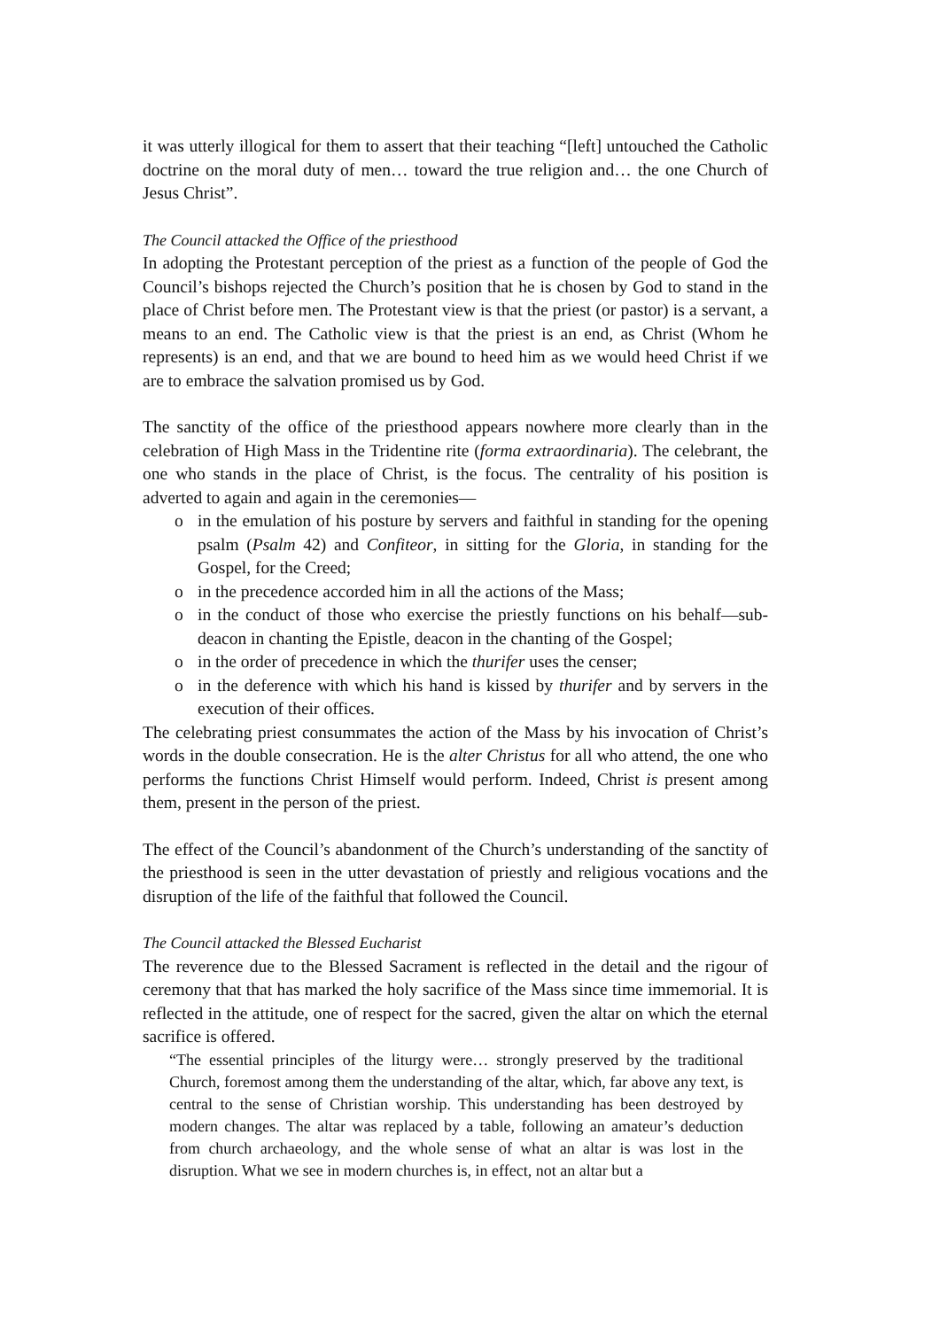it was utterly illogical for them to assert that their teaching “[left] untouched the Catholic doctrine on the moral duty of men… toward the true religion and… the one Church of Jesus Christ”.
The Council attacked the Office of the priesthood
In adopting the Protestant perception of the priest as a function of the people of God the Council’s bishops rejected the Church’s position that he is chosen by God to stand in the place of Christ before men. The Protestant view is that the priest (or pastor) is a servant, a means to an end. The Catholic view is that the priest is an end, as Christ (Whom he represents) is an end, and that we are bound to heed him as we would heed Christ if we are to embrace the salvation promised us by God.
The sanctity of the office of the priesthood appears nowhere more clearly than in the celebration of High Mass in the Tridentine rite (forma extraordinaria). The celebrant, the one who stands in the place of Christ, is the focus. The centrality of his position is adverted to again and again in the ceremonies—
o in the emulation of his posture by servers and faithful in standing for the opening psalm (Psalm 42) and Confiteor, in sitting for the Gloria, in standing for the Gospel, for the Creed;
o in the precedence accorded him in all the actions of the Mass;
o in the conduct of those who exercise the priestly functions on his behalf—sub-deacon in chanting the Epistle, deacon in the chanting of the Gospel;
o in the order of precedence in which the thurifer uses the censer;
o in the deference with which his hand is kissed by thurifer and by servers in the execution of their offices.
The celebrating priest consummates the action of the Mass by his invocation of Christ’s words in the double consecration. He is the alter Christus for all who attend, the one who performs the functions Christ Himself would perform. Indeed, Christ is present among them, present in the person of the priest.
The effect of the Council’s abandonment of the Church’s understanding of the sanctity of the priesthood is seen in the utter devastation of priestly and religious vocations and the disruption of the life of the faithful that followed the Council.
The Council attacked the Blessed Eucharist
The reverence due to the Blessed Sacrament is reflected in the detail and the rigour of ceremony that that has marked the holy sacrifice of the Mass since time immemorial. It is reflected in the attitude, one of respect for the sacred, given the altar on which the eternal sacrifice is offered.
“The essential principles of the liturgy were… strongly preserved by the traditional Church, foremost among them the understanding of the altar, which, far above any text, is central to the sense of Christian worship. This understanding has been destroyed by modern changes. The altar was replaced by a table, following an amateur’s deduction from church archaeology, and the whole sense of what an altar is was lost in the disruption. What we see in modern churches is, in effect, not an altar but a